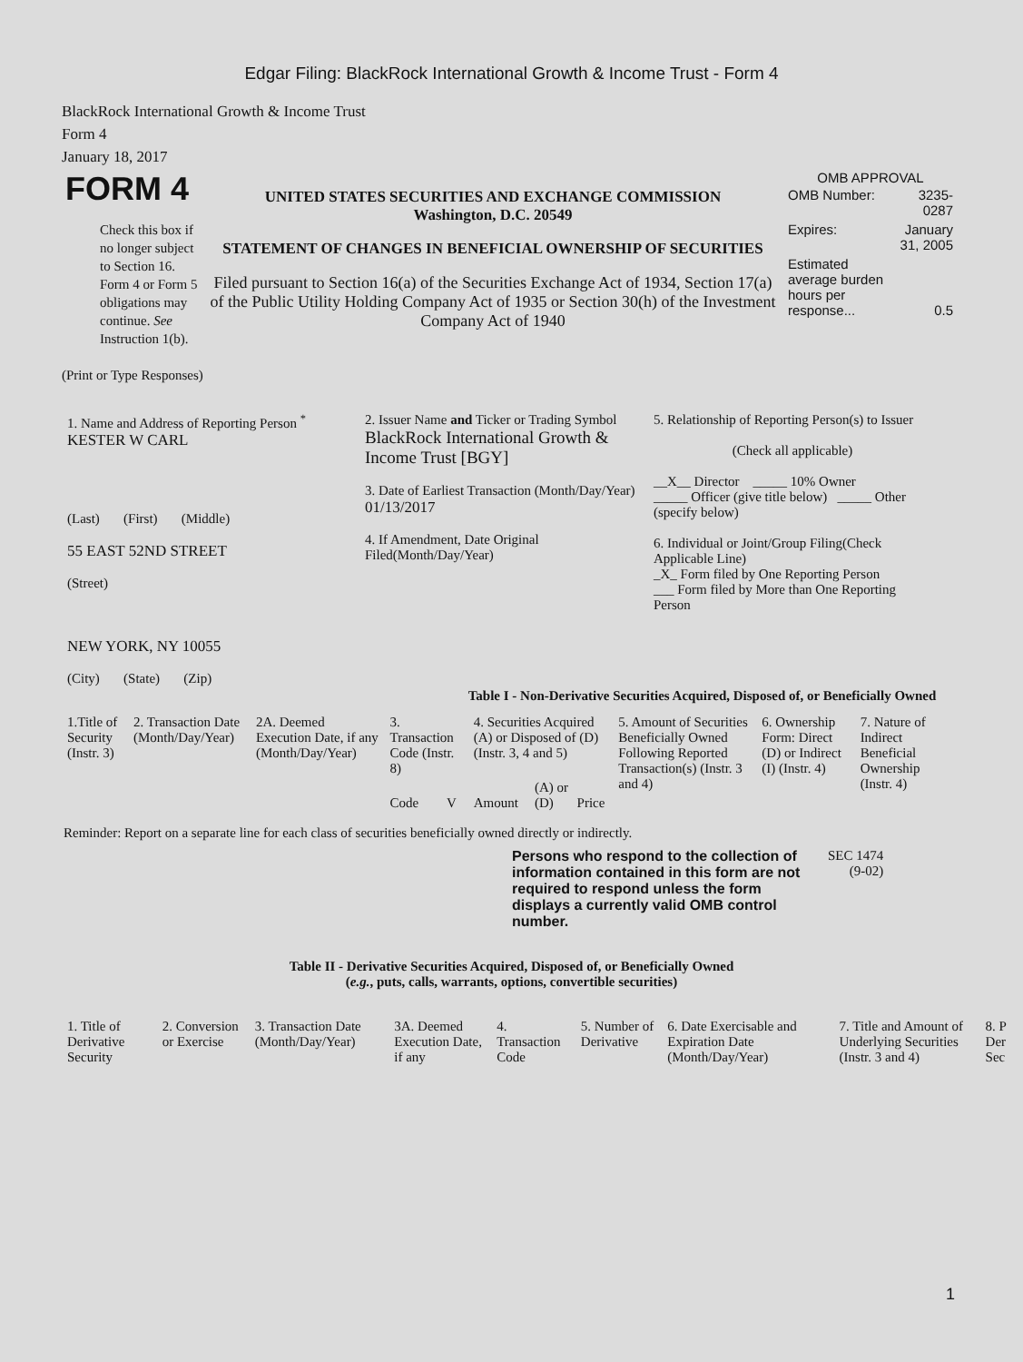Edgar Filing: BlackRock International Growth & Income Trust - Form 4
BlackRock International Growth & Income Trust
Form 4
January 18, 2017
| FORM 4 Check this box if no longer subject to Section 16. Form 4 or Form 5 obligations may continue. See Instruction 1(b). | UNITED STATES SECURITIES AND EXCHANGE COMMISSION Washington, D.C. 20549 STATEMENT OF CHANGES IN BENEFICIAL OWNERSHIP OF SECURITIES Filed pursuant to Section 16(a) of the Securities Exchange Act of 1934, Section 17(a) of the Public Utility Holding Company Act of 1935 or Section 30(h) of the Investment Company Act of 1940 | OMB APPROVAL / OMB Number: / 3235-0287 / / Expires: / January 31, 2005 / / Estimated average burden hours per response... / 0.5 / |
(Print or Type Responses)
| 1. Name and Address of Reporting Person <sup>*</sup> KESTER W CARL (Last) (First) (Middle) 55 EAST 52ND STREET (Street) NEW YORK, NY 10055 (City) (State) (Zip) | 2. Issuer Name and Ticker or Trading Symbol BlackRock International Growth & Income Trust [BGY] 3. Date of Earliest Transaction (Month/Day/Year) 01/13/2017 4. If Amendment, Date Original Filed(Month/Day/Year) | 5. Relationship of Reporting Person(s) to Issuer (Check all applicable) __X__ Director _____ 10% Owner _____ Officer (give title below) _____ Other (specify below) 6. Individual or Joint/Group Filing(Check Applicable Line) _X_ Form filed by One Reporting Person ___ Form filed by More than One Reporting Person |
Table I - Non-Derivative Securities Acquired, Disposed of, or Beneficially Owned
| 1.Title of Security (Instr. 3) | 2. Transaction Date (Month/Day/Year) | 2A. Deemed Execution Date, if any (Month/Day/Year) | 3. Transaction Code (Instr. 8) | | 4. Securities Acquired (A) or Disposed of (D) (Instr. 3, 4 and 5) | | | 5. Amount of Securities Beneficially Owned Following Reported Transaction(s) (Instr. 3 and 4) | 6. Ownership Form: Direct (D) or Indirect (I) (Instr. 4) | 7. Nature of Indirect Beneficial Ownership (Instr. 4) |
| --- | --- | --- | --- | --- | --- | --- | --- | --- | --- | --- |
| | | | Code | V | Amount | (A) or (D) | Price | | | |
Reminder: Report on a separate line for each class of securities beneficially owned directly or indirectly.
| Persons who respond to the collection of information contained in this form are not required to respond unless the form displays a currently valid OMB control number. | SEC 1474 (9-02) |
Table II - Derivative Securities Acquired, Disposed of, or Beneficially Owned
(e.g., puts, calls, warrants, options, convertible securities)
| 1. Title of Derivative Security | 2. Conversion or Exercise | 3. Transaction Date (Month/Day/Year) | 3A. Deemed Execution Date, if any | 4. Transaction Code | 5. Number of Derivative | 6. Date Exercisable and Expiration Date (Month/Day/Year) | 7. Title and Amount of Underlying Securities (Instr. 3 and 4) | 8. P Der Sec |
| --- | --- | --- | --- | --- | --- | --- | --- | --- |
1